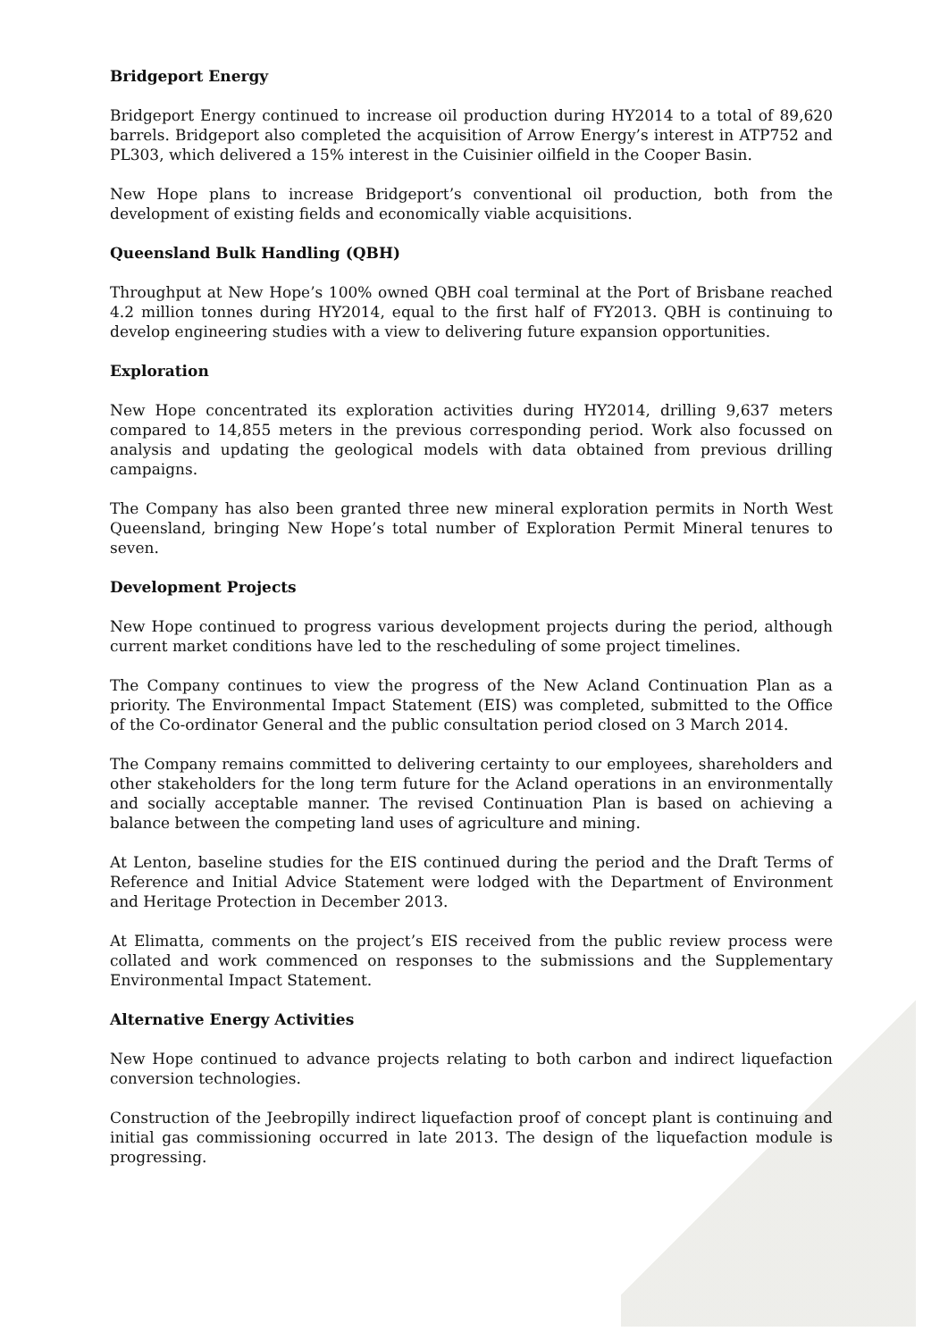Bridgeport Energy
Bridgeport Energy continued to increase oil production during HY2014 to a total of 89,620 barrels. Bridgeport also completed the acquisition of Arrow Energy’s interest in ATP752 and PL303, which delivered a 15% interest in the Cuisinier oilfield in the Cooper Basin.
New Hope plans to increase Bridgeport’s conventional oil production, both from the development of existing fields and economically viable acquisitions.
Queensland Bulk Handling (QBH)
Throughput at New Hope’s 100% owned QBH coal terminal at the Port of Brisbane reached 4.2 million tonnes during HY2014, equal to the first half of FY2013. QBH is continuing to develop engineering studies with a view to delivering future expansion opportunities.
Exploration
New Hope concentrated its exploration activities during HY2014, drilling 9,637 meters compared to 14,855 meters in the previous corresponding period. Work also focussed on analysis and updating the geological models with data obtained from previous drilling campaigns.
The Company has also been granted three new mineral exploration permits in North West Queensland, bringing New Hope’s total number of Exploration Permit Mineral tenures to seven.
Development Projects
New Hope continued to progress various development projects during the period, although current market conditions have led to the rescheduling of some project timelines.
The Company continues to view the progress of the New Acland Continuation Plan as a priority. The Environmental Impact Statement (EIS) was completed, submitted to the Office of the Co-ordinator General and the public consultation period closed on 3 March 2014.
The Company remains committed to delivering certainty to our employees, shareholders and other stakeholders for the long term future for the Acland operations in an environmentally and socially acceptable manner. The revised Continuation Plan is based on achieving a balance between the competing land uses of agriculture and mining.
At Lenton, baseline studies for the EIS continued during the period and the Draft Terms of Reference and Initial Advice Statement were lodged with the Department of Environment and Heritage Protection in December 2013.
At Elimatta, comments on the project’s EIS received from the public review process were collated and work commenced on responses to the submissions and the Supplementary Environmental Impact Statement.
Alternative Energy Activities
New Hope continued to advance projects relating to both carbon and indirect liquefaction conversion technologies.
Construction of the Jeebropilly indirect liquefaction proof of concept plant is continuing and initial gas commissioning occurred in late 2013. The design of the liquefaction module is progressing.